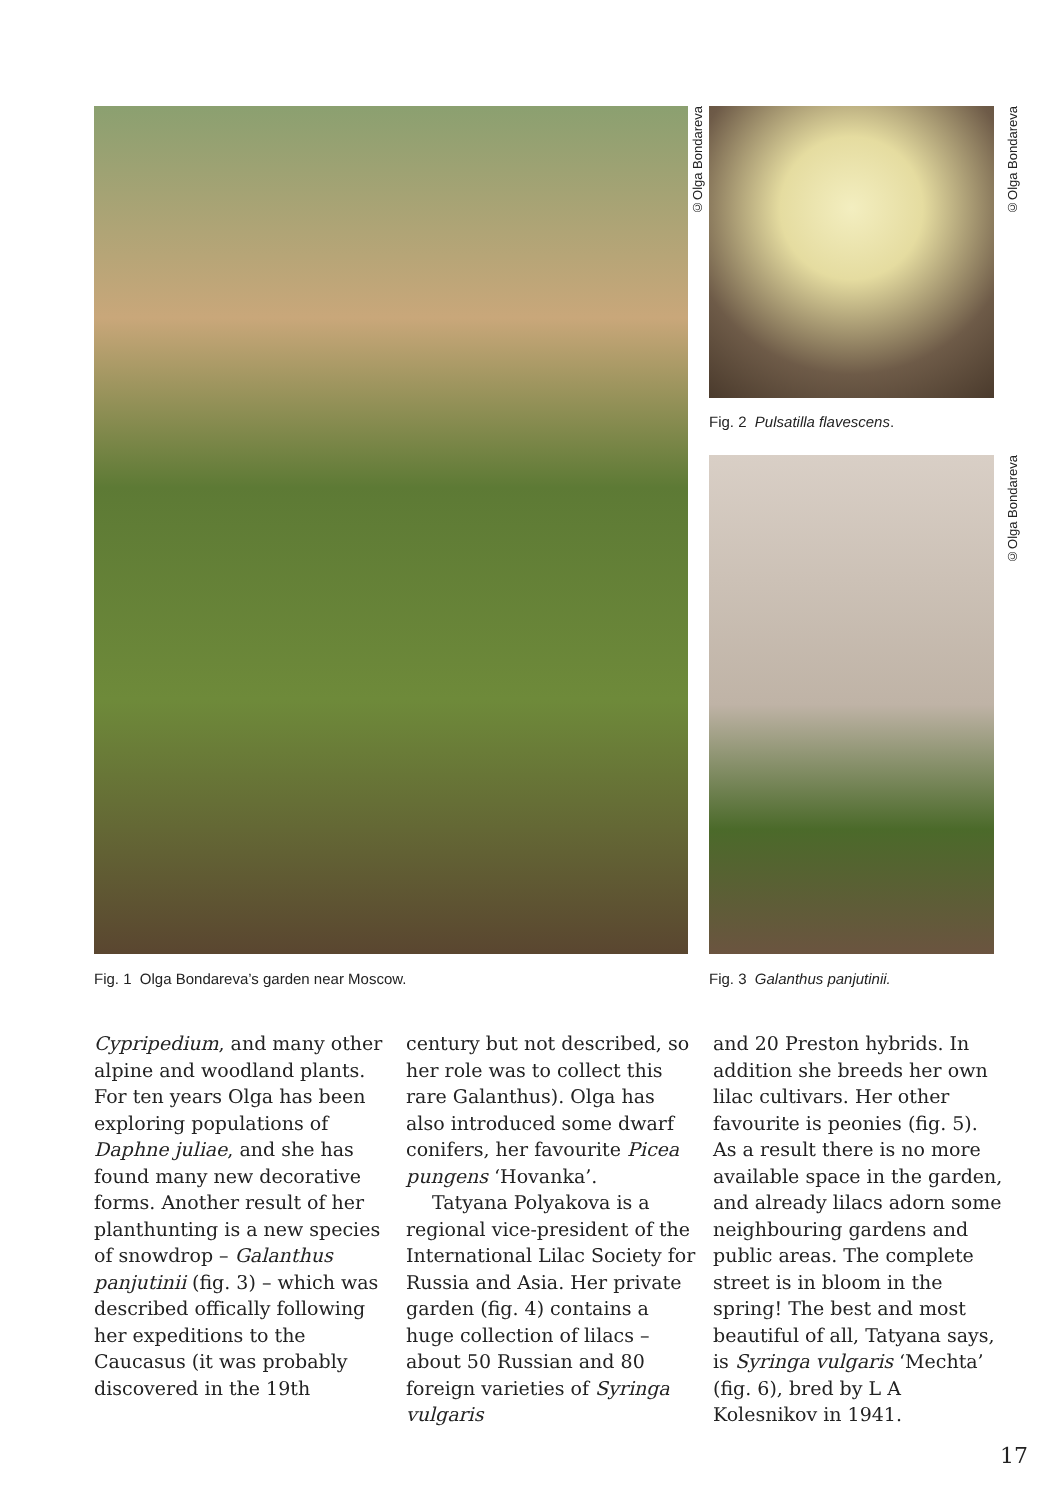©Olga Bondareva
©Olga Bondareva
Fig. 2 Pulsatilla flavescens.
©Olga Bondareva
Fig. 1 Olga Bondareva’s garden near Moscow.
Fig. 3 Galanthus panjutinii.
Cypripedium, and many other alpine and woodland plants. For ten years Olga has been exploring populations of Daphne juliae, and she has found many new decorative forms. Another result of her planthunting is a new species of snowdrop – Galanthus panjutinii (fig. 3) – which was described offically following her expeditions to the Caucasus (it was probably discovered in the 19th
century but not described, so her role was to collect this rare Galanthus). Olga has also introduced some dwarf conifers, her favourite Picea pungens ‘Hovanka’.
Tatyana Polyakova is a regional vice-president of the International Lilac Society for Russia and Asia. Her private garden (fig. 4) contains a huge collection of lilacs – about 50 Russian and 80 foreign varieties of Syringa vulgaris
and 20 Preston hybrids. In addition she breeds her own lilac cultivars. Her other favourite is peonies (fig. 5). As a result there is no more available space in the garden, and already lilacs adorn some neighbouring gardens and public areas. The complete street is in bloom in the spring! The best and most beautiful of all, Tatyana says, is Syringa vulgaris ‘Mechta’ (fig. 6), bred by L A Kolesnikov in 1941.
17